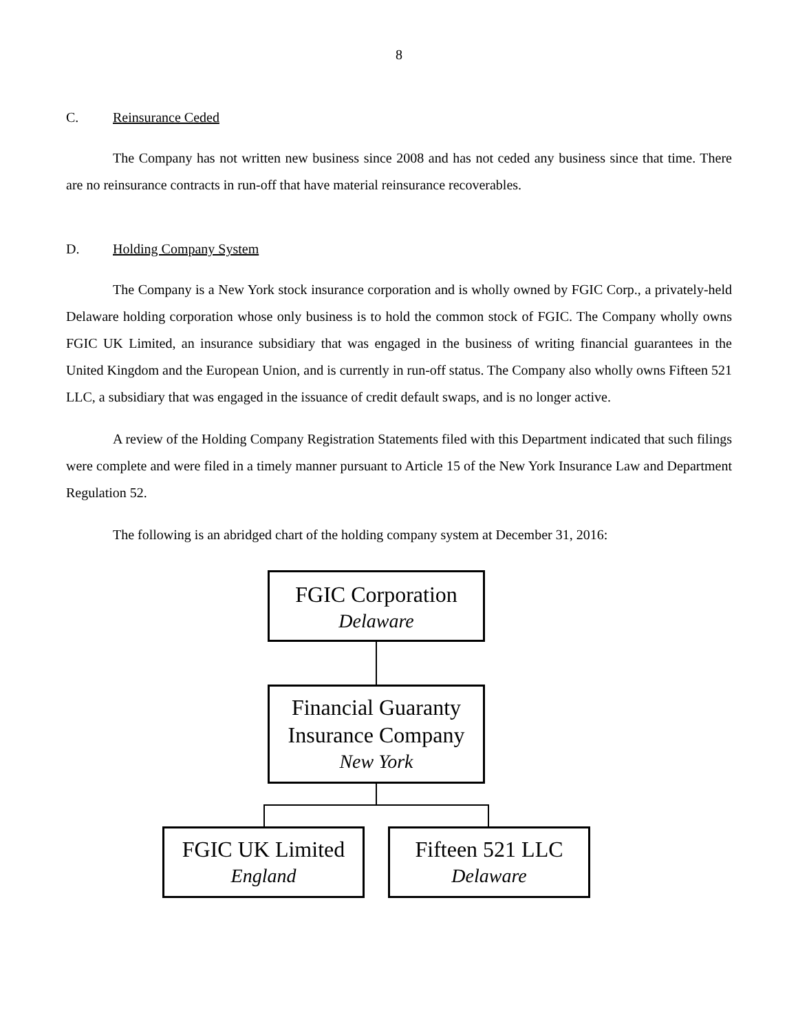8
C. Reinsurance Ceded
The Company has not written new business since 2008 and has not ceded any business since that time. There are no reinsurance contracts in run-off that have material reinsurance recoverables.
D. Holding Company System
The Company is a New York stock insurance corporation and is wholly owned by FGIC Corp., a privately-held Delaware holding corporation whose only business is to hold the common stock of FGIC. The Company wholly owns FGIC UK Limited, an insurance subsidiary that was engaged in the business of writing financial guarantees in the United Kingdom and the European Union, and is currently in run-off status. The Company also wholly owns Fifteen 521 LLC, a subsidiary that was engaged in the issuance of credit default swaps, and is no longer active.
A review of the Holding Company Registration Statements filed with this Department indicated that such filings were complete and were filed in a timely manner pursuant to Article 15 of the New York Insurance Law and Department Regulation 52.
The following is an abridged chart of the holding company system at December 31, 2016:
FGIC Corporation
Delaware
Financial Guaranty Insurance Company
New York
FGIC UK Limited
England
Fifteen 521 LLC
Delaware